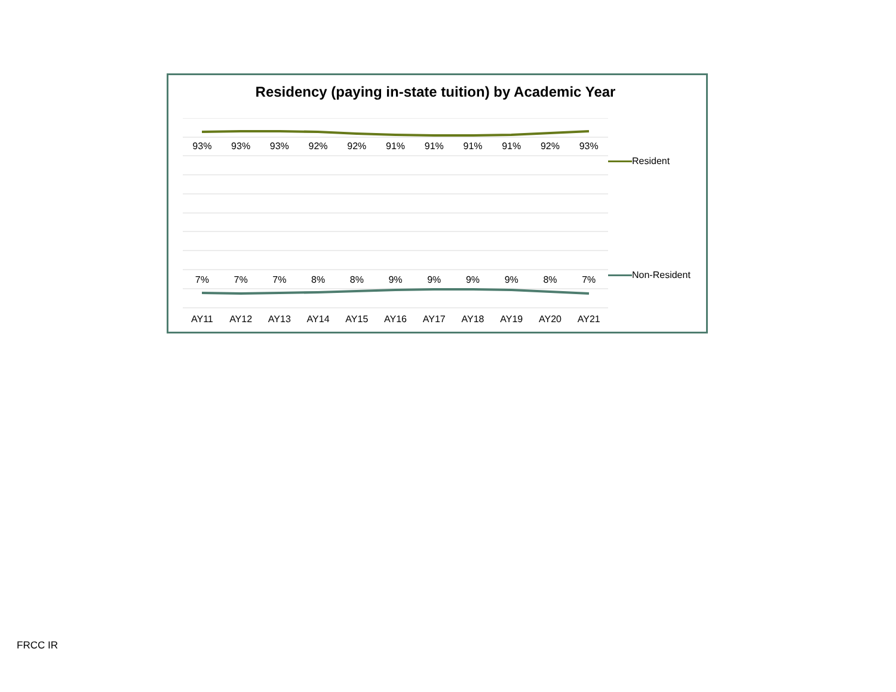Residency (paying in-state tuition) by Academic Year
93% 93% 93% 92% 92% 91% 91% 91% 91% 92% 93%
7% 7% 7% 8% 8% 9% 9% 9% 9% 8% 7%
AY11 AY12 AY13 AY14 AY15 AY16 AY17 AY18 AY19 AY20 AY21
Resident
Non-Resident
FRCC IR